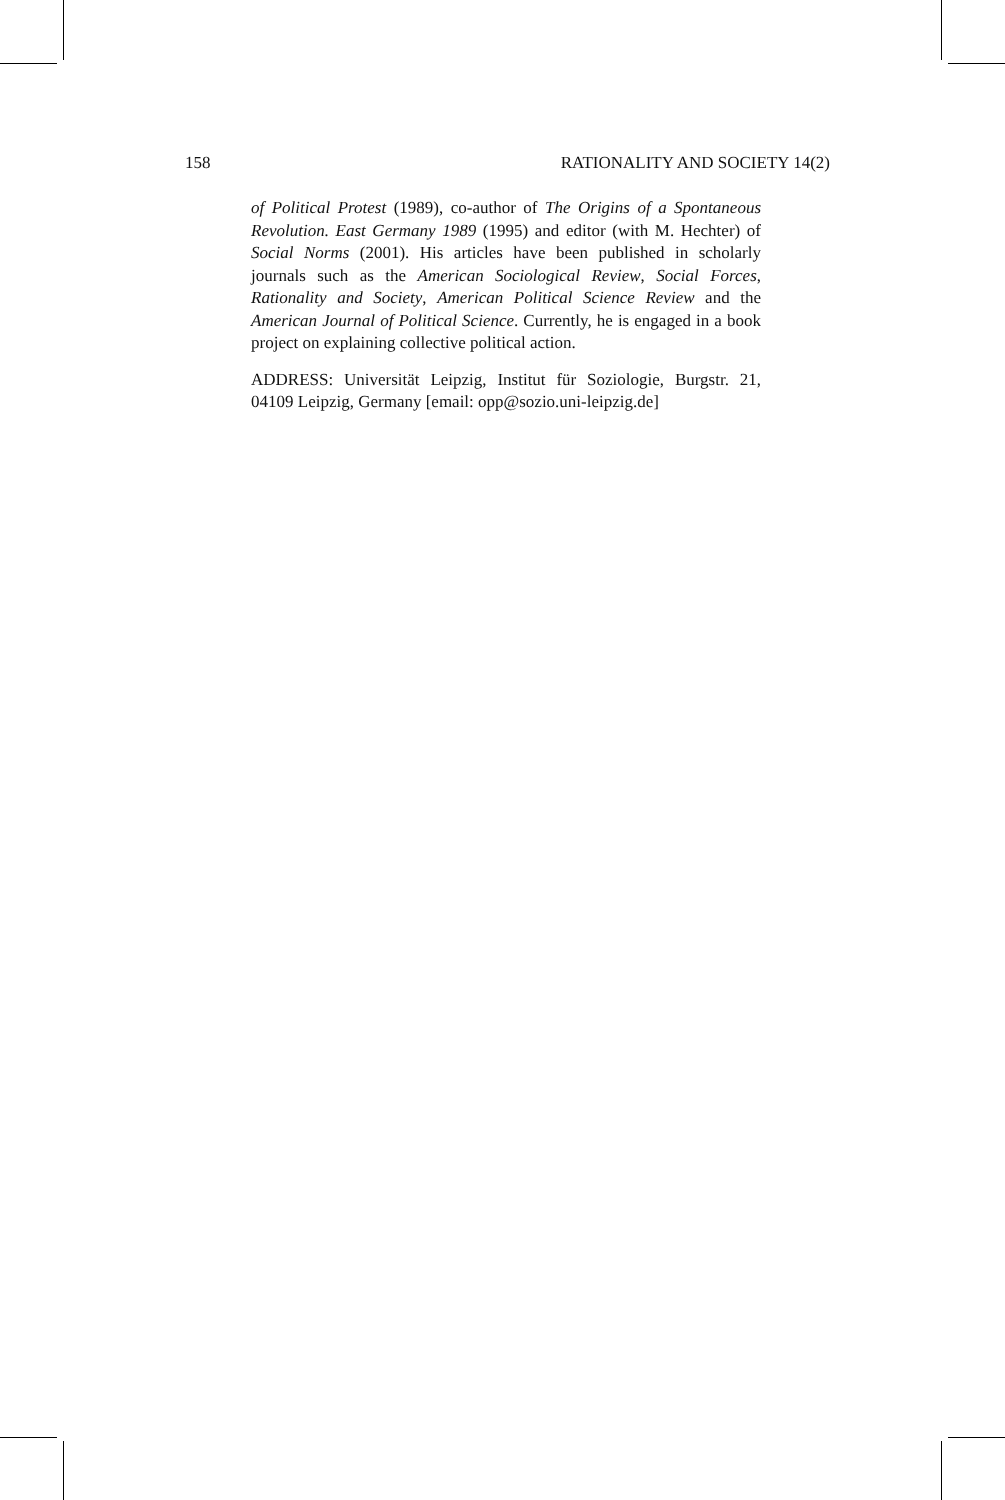158 RATIONALITY AND SOCIETY 14(2)
of Political Protest (1989), co-author of The Origins of a Spontaneous Revolution. East Germany 1989 (1995) and editor (with M. Hechter) of Social Norms (2001). His articles have been published in scholarly journals such as the American Sociological Review, Social Forces, Rationality and Society, American Political Science Review and the American Journal of Political Science. Currently, he is engaged in a book project on explaining collective political action.
ADDRESS: Universität Leipzig, Institut für Soziologie, Burgstr. 21, 04109 Leipzig, Germany [email: opp@sozio.uni-leipzig.de]